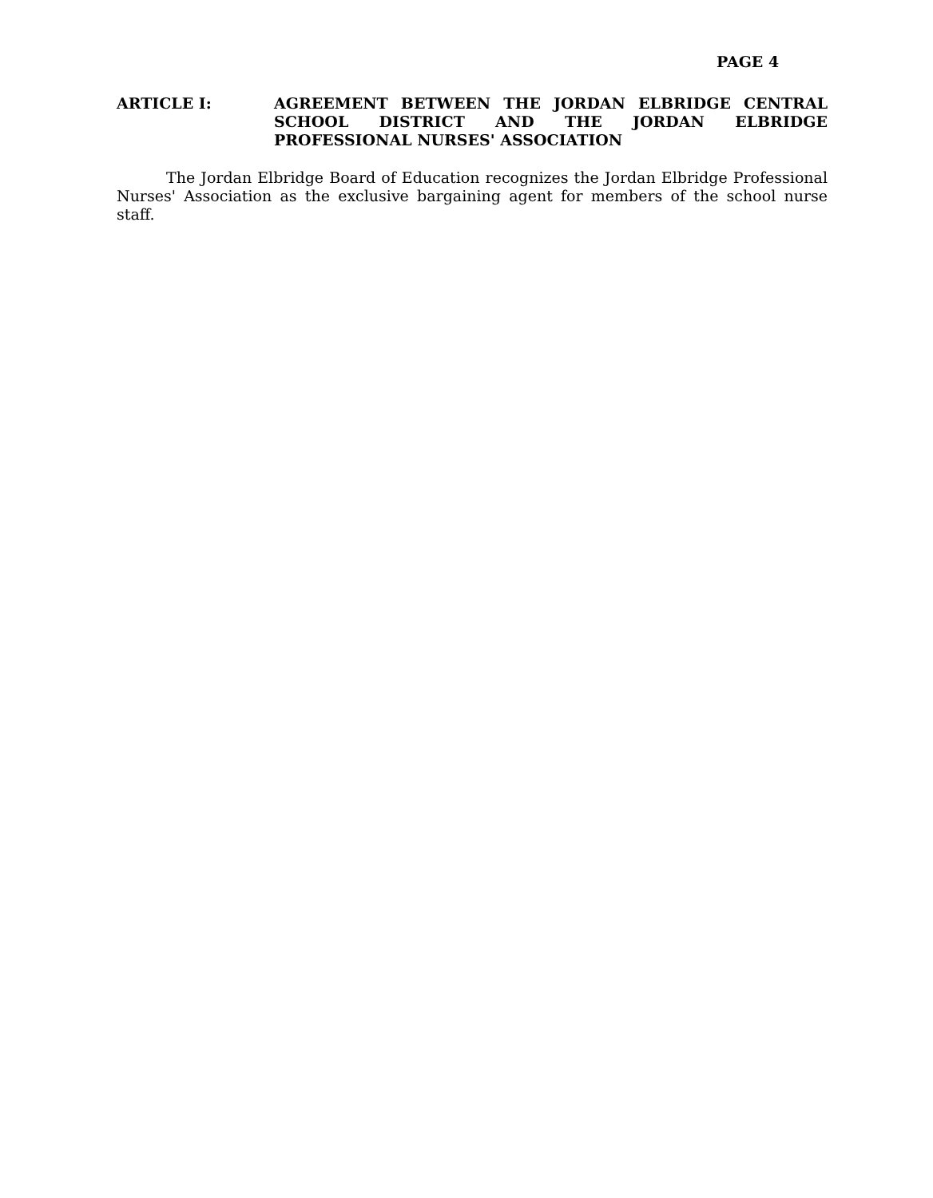PAGE 4
ARTICLE I: AGREEMENT BETWEEN THE JORDAN ELBRIDGE CENTRAL SCHOOL DISTRICT AND THE JORDAN ELBRIDGE PROFESSIONAL NURSES' ASSOCIATION
The Jordan Elbridge Board of Education recognizes the Jordan Elbridge Professional Nurses' Association as the exclusive bargaining agent for members of the school nurse staff.